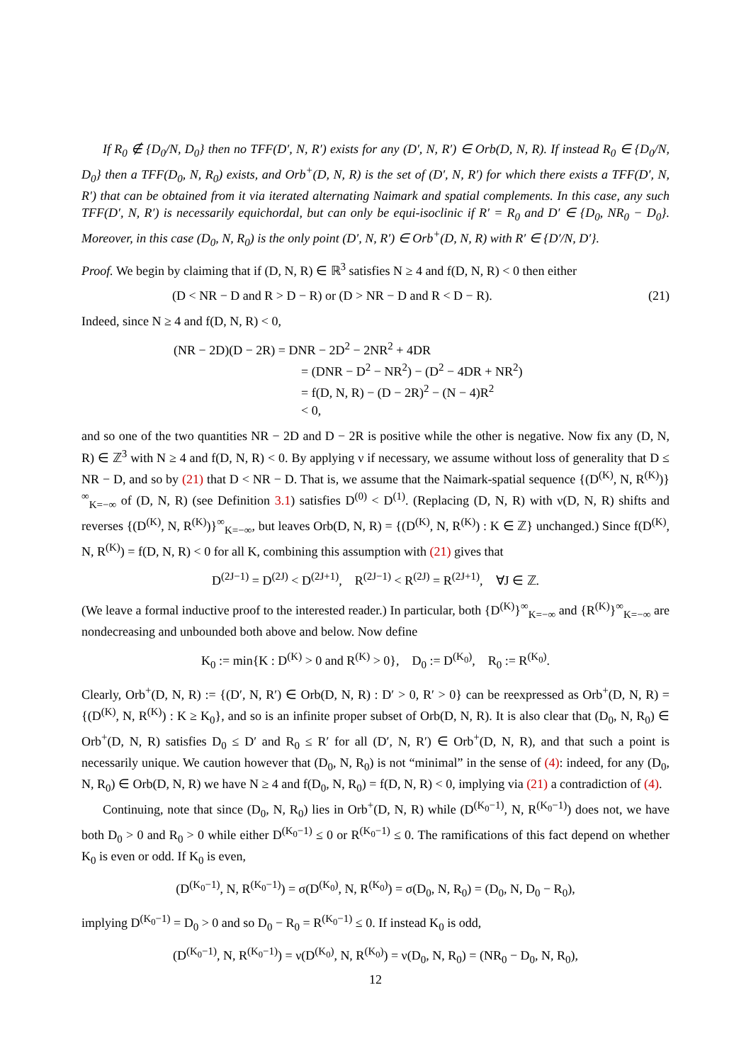If R<sub>0</sub> ∉ {D<sub>0</sub>/N, D<sub>0</sub>} then no TFF(D′, N, R′) exists for any (D′, N, R′) ∈ Orb(D, N, R). If instead R<sub>0</sub> ∈ {D<sub>0</sub>/N, D<sub>0</sub>} then a TFF(D<sub>0</sub>, N, R<sub>0</sub>) exists, and Orb<sup>+</sup>(D, N, R) is the set of (D′, N, R′) for which there exists a TFF(D′, N, R′) that can be obtained from it via iterated alternating Naimark and spatial complements. In this case, any such TFF(D′, N, R′) is necessarily equichordal, but can only be equi-isoclinic if R′ = R<sub>0</sub> and D′ ∈ {D<sub>0</sub>, NR<sub>0</sub> − D<sub>0</sub>}. Moreover, in this case (D<sub>0</sub>, N, R<sub>0</sub>) is the only point (D′, N, R′) ∈ Orb<sup>+</sup>(D, N, R) with R′ ∈ {D′/N, D′}.
Proof. We begin by claiming that if (D, N, R) ∈ ℝ<sup>3</sup> satisfies N ≥ 4 and f(D, N, R) < 0 then either
(D < NR − D and R > D − R) or (D > NR − D and R < D − R). (21)
Indeed, since N ≥ 4 and f(D, N, R) < 0,
(NR − 2D)(D − 2R) = DNR − 2D<sup>2</sup> − 2NR<sup>2</sup> + 4DR
= (DNR − D<sup>2</sup> − NR<sup>2</sup>) − (D<sup>2</sup> − 4DR + NR<sup>2</sup>)
= f(D, N, R) − (D − 2R)<sup>2</sup> − (N − 4)R<sup>2</sup>
< 0,
and so one of the two quantities NR − 2D and D − 2R is positive while the other is negative. Now fix any (D, N, R) ∈ ℤ<sup>3</sup> with N ≥ 4 and f(D, N, R) < 0. By applying ν if necessary, we assume without loss of generality that D ≤ NR − D, and so by (21) that D < NR − D. That is, we assume that the Naimark-spatial sequence {(D<sup>(K)</sup>, N, R<sup>(K)</sup>)}<sup>∞</sup><sub>K=−∞</sub> of (D, N, R) (see Definition 3.1) satisfies D<sup>(0)</sup> < D<sup>(1)</sup>. (Replacing (D, N, R) with ν(D, N, R) shifts and reverses {(D<sup>(K)</sup>, N, R<sup>(K)</sup>)}<sup>∞</sup><sub>K=−∞</sub>, but leaves Orb(D, N, R) = {(D<sup>(K)</sup>, N, R<sup>(K)</sup>) : K ∈ ℤ} unchanged.) Since f(D<sup>(K)</sup>, N, R<sup>(K)</sup>) = f(D, N, R) < 0 for all K, combining this assumption with (21) gives that
D<sup>(2J−1)</sup> = D<sup>(2J)</sup> < D<sup>(2J+1)</sup>, R<sup>(2J−1)</sup> < R<sup>(2J)</sup> = R<sup>(2J+1)</sup>, ∀J ∈ ℤ.
(We leave a formal inductive proof to the interested reader.) In particular, both {D<sup>(K)</sup>}<sup>∞</sup><sub>K=−∞</sub> and {R<sup>(K)</sup>}<sup>∞</sup><sub>K=−∞</sub> are nondecreasing and unbounded both above and below. Now define
K<sub>0</sub> := min{K : D<sup>(K)</sup> > 0 and R<sup>(K)</sup> > 0}, D<sub>0</sub> := D<sup>(K<sub>0</sub>)</sup>, R<sub>0</sub> := R<sup>(K<sub>0</sub>)</sup>.
Clearly, Orb<sup>+</sup>(D, N, R) := {(D′, N, R′) ∈ Orb(D, N, R) : D′ > 0, R′ > 0} can be reexpressed as Orb<sup>+</sup>(D, N, R) = {(D<sup>(K)</sup>, N, R<sup>(K)</sup>) : K ≥ K<sub>0</sub>}, and so is an infinite proper subset of Orb(D, N, R). It is also clear that (D<sub>0</sub>, N, R<sub>0</sub>) ∈ Orb<sup>+</sup>(D, N, R) satisfies D<sub>0</sub> ≤ D′ and R<sub>0</sub> ≤ R′ for all (D′, N, R′) ∈ Orb<sup>+</sup>(D, N, R), and that such a point is necessarily unique. We caution however that (D<sub>0</sub>, N, R<sub>0</sub>) is not “minimal” in the sense of (4): indeed, for any (D<sub>0</sub>, N, R<sub>0</sub>) ∈ Orb(D, N, R) we have N ≥ 4 and f(D<sub>0</sub>, N, R<sub>0</sub>) = f(D, N, R) < 0, implying via (21) a contradiction of (4).
Continuing, note that since (D<sub>0</sub>, N, R<sub>0</sub>) lies in Orb<sup>+</sup>(D, N, R) while (D<sup>(K<sub>0</sub>−1)</sup>, N, R<sup>(K<sub>0</sub>−1)</sup>) does not, we have both D<sub>0</sub> > 0 and R<sub>0</sub> > 0 while either D<sup>(K<sub>0</sub>−1)</sup> ≤ 0 or R<sup>(K<sub>0</sub>−1)</sup> ≤ 0. The ramifications of this fact depend on whether K<sub>0</sub> is even or odd. If K<sub>0</sub> is even,
(D<sup>(K<sub>0</sub>−1)</sup>, N, R<sup>(K<sub>0</sub>−1)</sup>) = σ(D<sup>(K<sub>0</sub>)</sup>, N, R<sup>(K<sub>0</sub>)</sup>) = σ(D<sub>0</sub>, N, R<sub>0</sub>) = (D<sub>0</sub>, N, D<sub>0</sub> − R<sub>0</sub>),
implying D<sup>(K<sub>0</sub>−1)</sup> = D<sub>0</sub> > 0 and so D<sub>0</sub> − R<sub>0</sub> = R<sup>(K<sub>0</sub>−1)</sup> ≤ 0. If instead K<sub>0</sub> is odd,
(D<sup>(K<sub>0</sub>−1)</sup>, N, R<sup>(K<sub>0</sub>−1)</sup>) = ν(D<sup>(K<sub>0</sub>)</sup>, N, R<sup>(K<sub>0</sub>)</sup>) = ν(D<sub>0</sub>, N, R<sub>0</sub>) = (NR<sub>0</sub> − D<sub>0</sub>, N, R<sub>0</sub>),
12